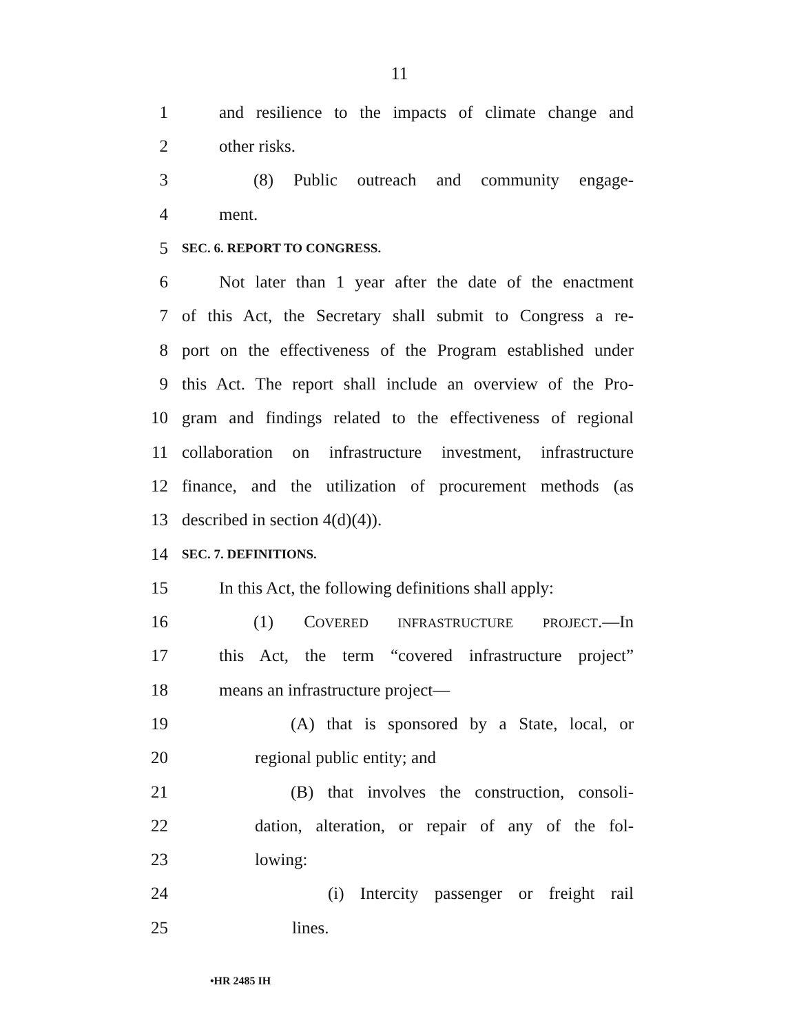11
1 and resilience to the impacts of climate change and
2 other risks.
3 (8) Public outreach and community engage-
4 ment.
5 SEC. 6. REPORT TO CONGRESS.
6 Not later than 1 year after the date of the enactment
7 of this Act, the Secretary shall submit to Congress a re-
8 port on the effectiveness of the Program established under
9 this Act. The report shall include an overview of the Pro-
10 gram and findings related to the effectiveness of regional
11 collaboration on infrastructure investment, infrastructure
12 finance, and the utilization of procurement methods (as
13 described in section 4(d)(4)).
14 SEC. 7. DEFINITIONS.
15 In this Act, the following definitions shall apply:
16 (1) COVERED INFRASTRUCTURE PROJECT.—In
17 this Act, the term “covered infrastructure project”
18 means an infrastructure project—
19 (A) that is sponsored by a State, local, or
20 regional public entity; and
21 (B) that involves the construction, consoli-
22 dation, alteration, or repair of any of the fol-
23 lowing:
24 (i) Intercity passenger or freight rail
25 lines.
•HR 2485 IH